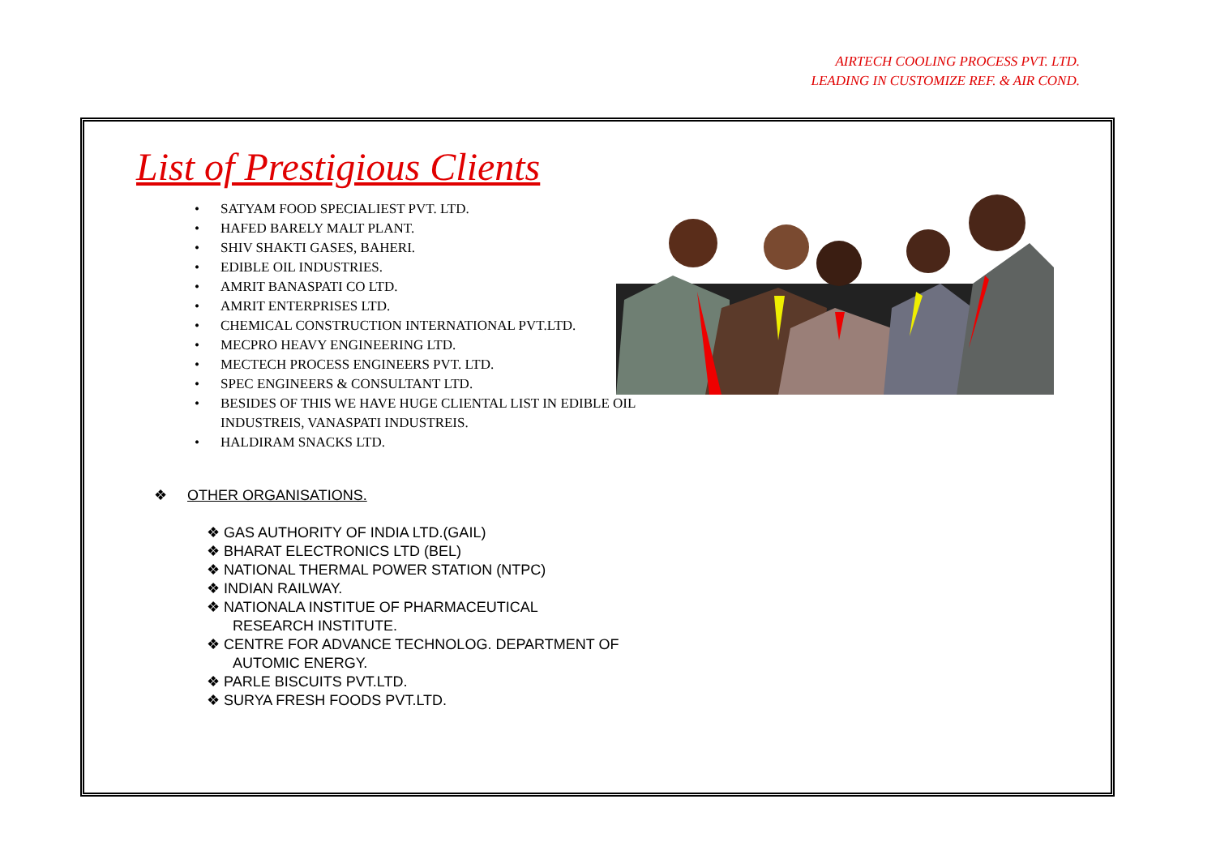AIRTECH COOLING PROCESS PVT. LTD.
LEADING IN CUSTOMIZE REF. & AIR COND.
List of Prestigious Clients
• SATYAM FOOD SPECIALIEST PVT. LTD.
• HAFED BARELY MALT PLANT.
• SHIV SHAKTI GASES, BAHERI.
• EDIBLE OIL INDUSTRIES.
• AMRIT BANASPATI CO LTD.
• AMRIT ENTERPRISES LTD.
• CHEMICAL CONSTRUCTION INTERNATIONAL PVT.LTD.
• MECPRO HEAVY ENGINEERING LTD.
• MECTECH PROCESS ENGINEERS PVT. LTD.
• SPEC ENGINEERS & CONSULTANT LTD.
• BESIDES OF THIS WE HAVE HUGE CLIENTAL LIST IN EDIBLE OIL INDUSTREIS, VANASPATI INDUSTREIS.
• HALDIRAM SNACKS LTD.
❖ OTHER ORGANISATIONS.
❖ GAS AUTHORITY OF INDIA LTD.(GAIL)
❖ BHARAT ELECTRONICS LTD (BEL)
❖ NATIONAL THERMAL POWER STATION (NTPC)
❖ INDIAN RAILWAY.
❖ NATIONALA INSTITUE OF PHARMACEUTICAL RESEARCH INSTITUTE.
❖ CENTRE FOR ADVANCE TECHNOLOG. DEPARTMENT OF AUTOMIC ENERGY.
❖ PARLE BISCUITS PVT.LTD.
❖ SURYA FRESH FOODS PVT.LTD.